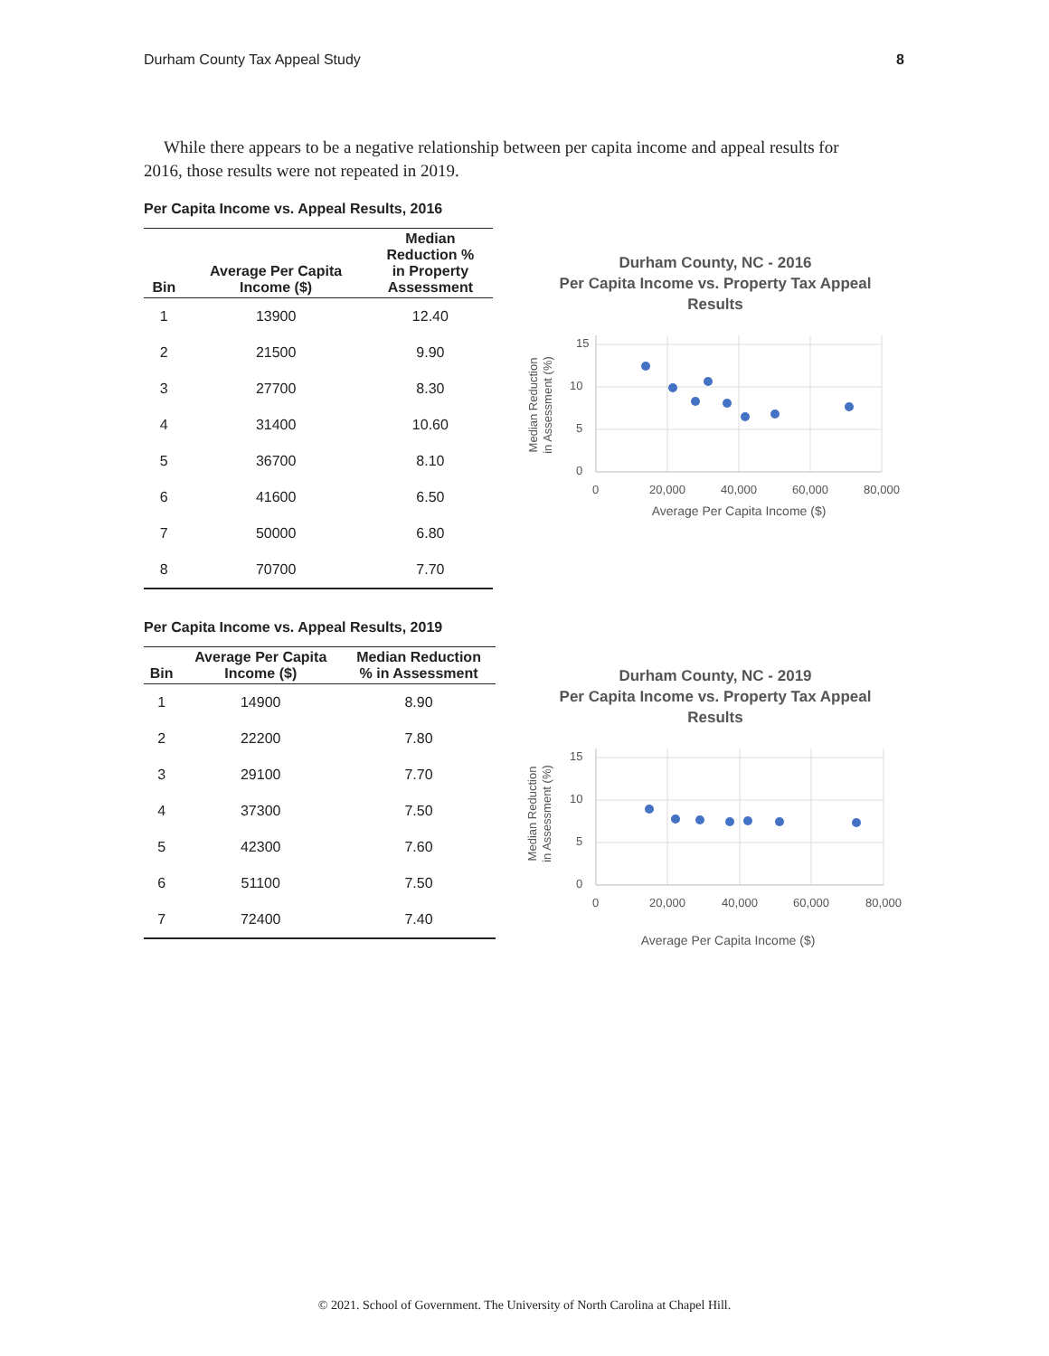Durham County Tax Appeal Study 8
While there appears to be a negative relationship between per capita income and appeal results for 2016, those results were not repeated in 2019.
Per Capita Income vs. Appeal Results, 2016
| Bin | Average Per Capita Income ($) | Median Reduction % in Property Assessment |
| --- | --- | --- |
| 1 | 13900 | 12.40 |
| 2 | 21500 | 9.90 |
| 3 | 27700 | 8.30 |
| 4 | 31400 | 10.60 |
| 5 | 36700 | 8.10 |
| 6 | 41600 | 6.50 |
| 7 | 50000 | 6.80 |
| 8 | 70700 | 7.70 |
Per Capita Income vs. Appeal Results, 2019
| Bin | Average Per Capita Income ($) | Median Reduction % in Assessment |
| --- | --- | --- |
| 1 | 14900 | 8.90 |
| 2 | 22200 | 7.80 |
| 3 | 29100 | 7.70 |
| 4 | 37300 | 7.50 |
| 5 | 42300 | 7.60 |
| 6 | 51100 | 7.50 |
| 7 | 72400 | 7.40 |
Durham County, NC - 2016
Per Capita Income vs. Property Tax Appeal
Results
15
10
5
0
0
20,000
40,000
60,000
80,000
Average Per Capita Income ($)
Median Reduction
in Assessment (%)
Durham County, NC - 2019
Per Capita Income vs. Property Tax Appeal
Results
15
10
5
0
0
20,000
40,000
60,000
80,000
Average Per Capita Income ($)
Median Reduction
in Assessment (%)
© 2021. School of Government. The University of North Carolina at Chapel Hill.